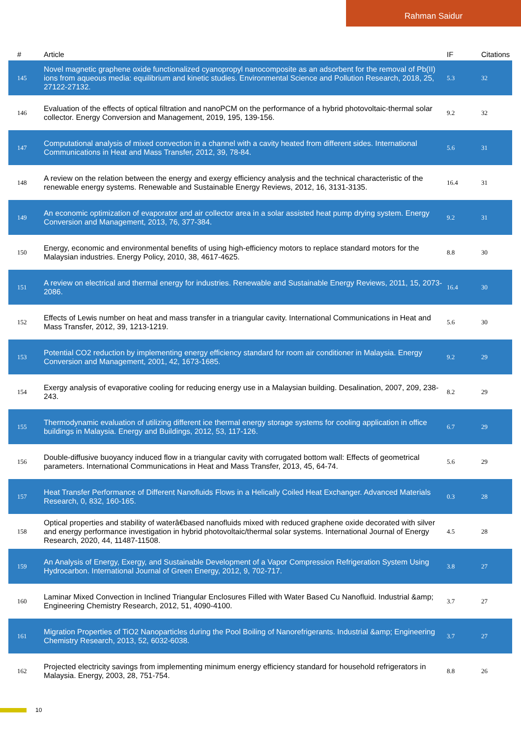Rahman Saidur
| # | Article | IF | Citations |
| --- | --- | --- | --- |
| 145 | Novel magnetic graphene oxide functionalized cyanopropyl nanocomposite as an adsorbent for the removal of Pb(II) ions from aqueous media: equilibrium and kinetic studies. Environmental Science and Pollution Research, 2018, 25, 27122-27132. | 5.3 | 32 |
| 146 | Evaluation of the effects of optical filtration and nanoPCM on the performance of a hybrid photovoltaic-thermal solar collector. Energy Conversion and Management, 2019, 195, 139-156. | 9.2 | 32 |
| 147 | Computational analysis of mixed convection in a channel with a cavity heated from different sides. International Communications in Heat and Mass Transfer, 2012, 39, 78-84. | 5.6 | 31 |
| 148 | A review on the relation between the energy and exergy efficiency analysis and the technical characteristic of the renewable energy systems. Renewable and Sustainable Energy Reviews, 2012, 16, 3131-3135. | 16.4 | 31 |
| 149 | An economic optimization of evaporator and air collector area in a solar assisted heat pump drying system. Energy Conversion and Management, 2013, 76, 377-384. | 9.2 | 31 |
| 150 | Energy, economic and environmental benefits of using high-efficiency motors to replace standard motors for the Malaysian industries. Energy Policy, 2010, 38, 4617-4625. | 8.8 | 30 |
| 151 | A review on electrical and thermal energy for industries. Renewable and Sustainable Energy Reviews, 2011, 15, 2073-2086. | 16.4 | 30 |
| 152 | Effects of Lewis number on heat and mass transfer in a triangular cavity. International Communications in Heat and Mass Transfer, 2012, 39, 1213-1219. | 5.6 | 30 |
| 153 | Potential CO2 reduction by implementing energy efficiency standard for room air conditioner in Malaysia. Energy Conversion and Management, 2001, 42, 1673-1685. | 9.2 | 29 |
| 154 | Exergy analysis of evaporative cooling for reducing energy use in a Malaysian building. Desalination, 2007, 209, 238-243. | 8.2 | 29 |
| 155 | Thermodynamic evaluation of utilizing different ice thermal energy storage systems for cooling application in office buildings in Malaysia. Energy and Buildings, 2012, 53, 117-126. | 6.7 | 29 |
| 156 | Double-diffusive buoyancy induced flow in a triangular cavity with corrugated bottom wall: Effects of geometrical parameters. International Communications in Heat and Mass Transfer, 2013, 45, 64-74. | 5.6 | 29 |
| 157 | Heat Transfer Performance of Different Nanofluids Flows in a Helically Coiled Heat Exchanger. Advanced Materials Research, 0, 832, 160-165. | 0.3 | 28 |
| 158 | Optical properties and stability of waterâ€based nanofluids mixed with reduced graphene oxide decorated with silver and energy performance investigation in hybrid photovoltaic/thermal solar systems. International Journal of Energy Research, 2020, 44, 11487-11508. | 4.5 | 28 |
| 159 | An Analysis of Energy, Exergy, and Sustainable Development of a Vapor Compression Refrigeration System Using Hydrocarbon. International Journal of Green Energy, 2012, 9, 702-717. | 3.8 | 27 |
| 160 | Laminar Mixed Convection in Inclined Triangular Enclosures Filled with Water Based Cu Nanofluid. Industrial &amp; Engineering Chemistry Research, 2012, 51, 4090-4100. | 3.7 | 27 |
| 161 | Migration Properties of TiO2 Nanoparticles during the Pool Boiling of Nanorefrigerants. Industrial &amp; Engineering Chemistry Research, 2013, 52, 6032-6038. | 3.7 | 27 |
| 162 | Projected electricity savings from implementing minimum energy efficiency standard for household refrigerators in Malaysia. Energy, 2003, 28, 751-754. | 8.8 | 26 |
10